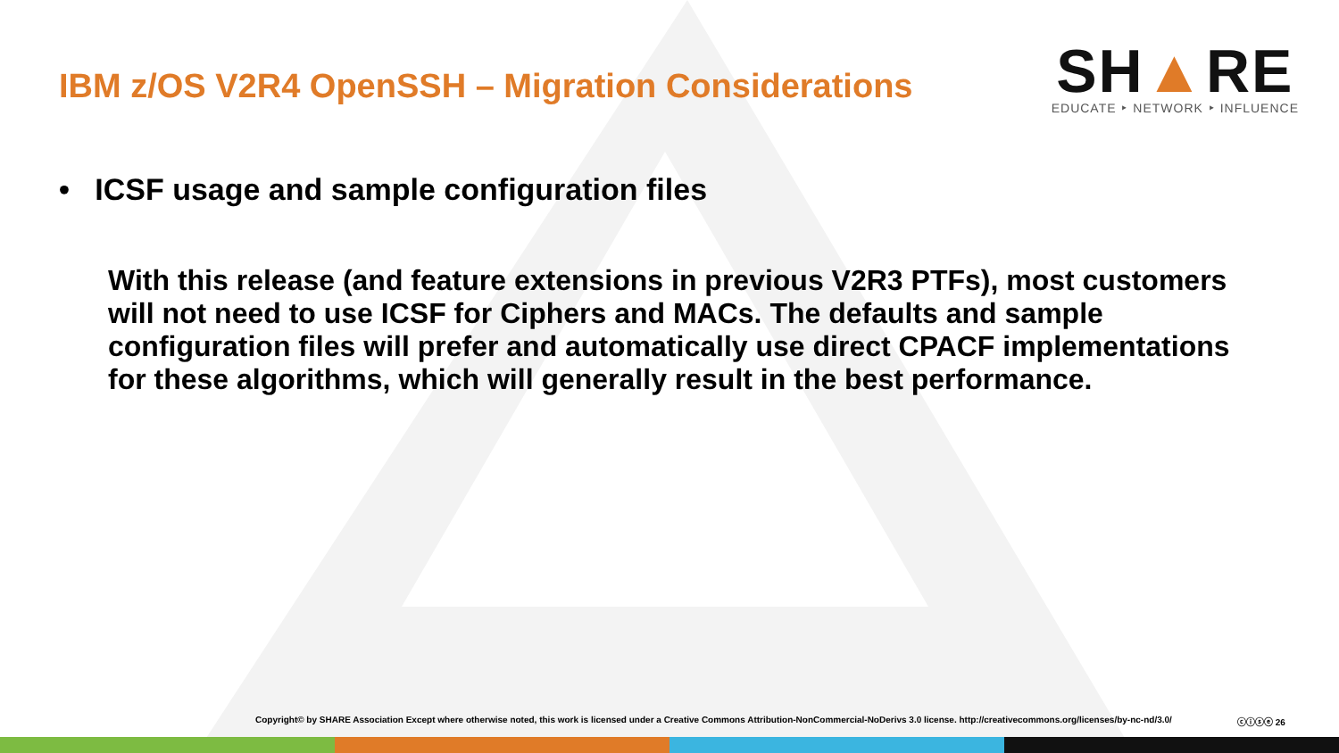IBM z/OS V2R4 OpenSSH – Migration Considerations
SH▲RE
EDUCATE ‣ NETWORK ‣ INFLUENCE
• ICSF usage and sample configuration files
With this release (and feature extensions in previous V2R3 PTFs), most customers will not need to use ICSF for Ciphers and MACs. The defaults and sample configuration files will prefer and automatically use direct CPACF implementations for these algorithms, which will generally result in the best performance.
Copyright© by SHARE Association Except where otherwise noted, this work is licensed under a Creative Commons Attribution-NonCommercial-NoDerivs 3.0 license. http://creativecommons.org/licenses/by-nc-nd/3.0/ ⓒⓘⓢⓔ 26